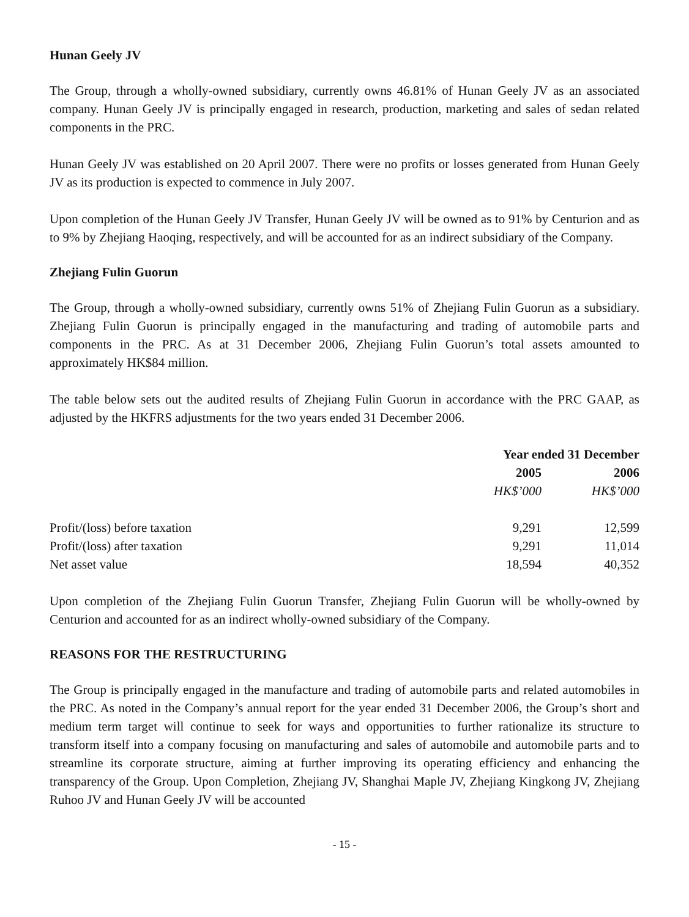Hunan Geely JV
The Group, through a wholly-owned subsidiary, currently owns 46.81% of Hunan Geely JV as an associated company. Hunan Geely JV is principally engaged in research, production, marketing and sales of sedan related components in the PRC.
Hunan Geely JV was established on 20 April 2007. There were no profits or losses generated from Hunan Geely JV as its production is expected to commence in July 2007.
Upon completion of the Hunan Geely JV Transfer, Hunan Geely JV will be owned as to 91% by Centurion and as to 9% by Zhejiang Haoqing, respectively, and will be accounted for as an indirect subsidiary of the Company.
Zhejiang Fulin Guorun
The Group, through a wholly-owned subsidiary, currently owns 51% of Zhejiang Fulin Guorun as a subsidiary. Zhejiang Fulin Guorun is principally engaged in the manufacturing and trading of automobile parts and components in the PRC. As at 31 December 2006, Zhejiang Fulin Guorun’s total assets amounted to approximately HK$84 million.
The table below sets out the audited results of Zhejiang Fulin Guorun in accordance with the PRC GAAP, as adjusted by the HKFRS adjustments for the two years ended 31 December 2006.
| | Year ended 31 December | |
| --- | --- | --- |
| | 2005 | 2006 |
| | HK$’000 | HK$’000 |
| Profit/(loss) before taxation | 9,291 | 12,599 |
| Profit/(loss) after taxation | 9,291 | 11,014 |
| Net asset value | 18,594 | 40,352 |
Upon completion of the Zhejiang Fulin Guorun Transfer, Zhejiang Fulin Guorun will be wholly-owned by Centurion and accounted for as an indirect wholly-owned subsidiary of the Company.
REASONS FOR THE RESTRUCTURING
The Group is principally engaged in the manufacture and trading of automobile parts and related automobiles in the PRC. As noted in the Company’s annual report for the year ended 31 December 2006, the Group’s short and medium term target will continue to seek for ways and opportunities to further rationalize its structure to transform itself into a company focusing on manufacturing and sales of automobile and automobile parts and to streamline its corporate structure, aiming at further improving its operating efficiency and enhancing the transparency of the Group. Upon Completion, Zhejiang JV, Shanghai Maple JV, Zhejiang Kingkong JV, Zhejiang Ruhoo JV and Hunan Geely JV will be accounted
- 15 -